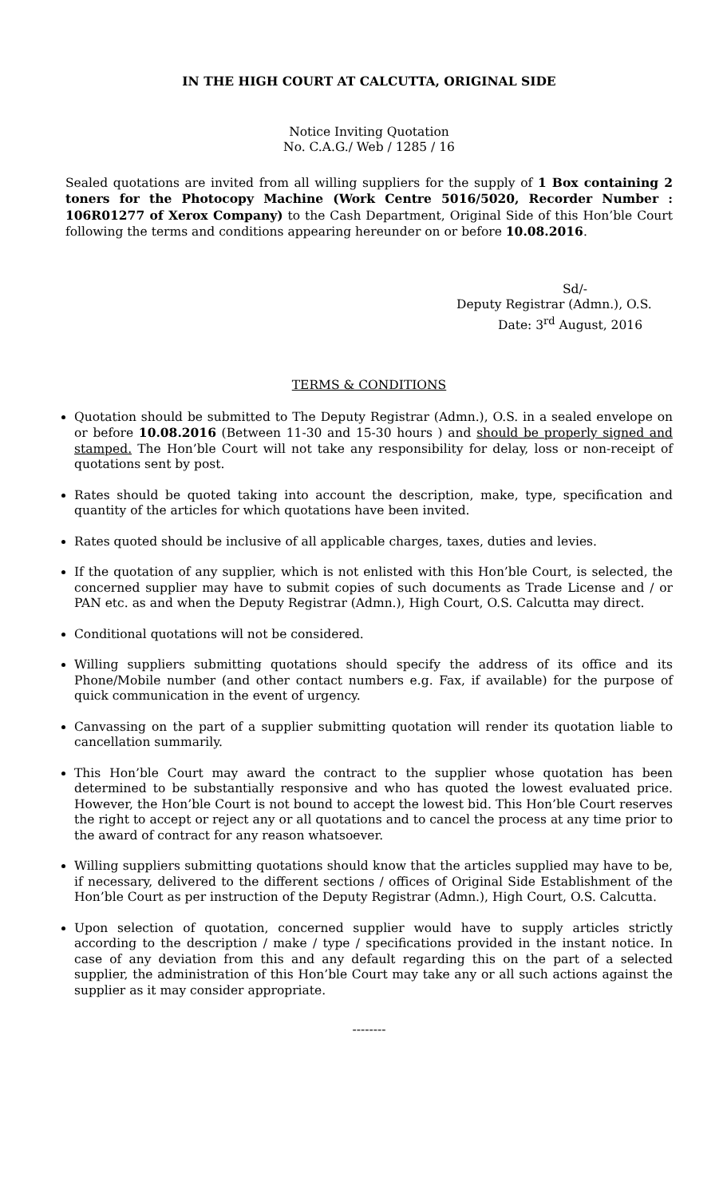IN THE HIGH COURT AT CALCUTTA, ORIGINAL SIDE
Notice Inviting Quotation
No. C.A.G./ Web / 1285 / 16
Sealed quotations are invited from all willing suppliers for the supply of 1 Box containing 2 toners for the Photocopy Machine (Work Centre 5016/5020, Recorder Number : 106R01277 of Xerox Company) to the Cash Department, Original Side of this Hon’ble Court following the terms and conditions appearing hereunder on or before 10.08.2016.
Sd/-
Deputy Registrar (Admn.), O.S.
Date: 3<sup>rd</sup> August, 2016
TERMS & CONDITIONS
Quotation should be submitted to The Deputy Registrar (Admn.), O.S. in a sealed envelope on or before 10.08.2016 (Between 11-30 and 15-30 hours ) and should be properly signed and stamped. The Hon’ble Court will not take any responsibility for delay, loss or non-receipt of quotations sent by post.
Rates should be quoted taking into account the description, make, type, specification and quantity of the articles for which quotations have been invited.
Rates quoted should be inclusive of all applicable charges, taxes, duties and levies.
If the quotation of any supplier, which is not enlisted with this Hon’ble Court, is selected, the concerned supplier may have to submit copies of such documents as Trade License and / or PAN etc. as and when the Deputy Registrar (Admn.), High Court, O.S. Calcutta may direct.
Conditional quotations will not be considered.
Willing suppliers submitting quotations should specify the address of its office and its Phone/Mobile number (and other contact numbers e.g. Fax, if available) for the purpose of quick communication in the event of urgency.
Canvassing on the part of a supplier submitting quotation will render its quotation liable to cancellation summarily.
This Hon’ble Court may award the contract to the supplier whose quotation has been determined to be substantially responsive and who has quoted the lowest evaluated price. However, the Hon’ble Court is not bound to accept the lowest bid. This Hon’ble Court reserves the right to accept or reject any or all quotations and to cancel the process at any time prior to the award of contract for any reason whatsoever.
Willing suppliers submitting quotations should know that the articles supplied may have to be, if necessary, delivered to the different sections / offices of Original Side Establishment of the Hon’ble Court as per instruction of the Deputy Registrar (Admn.), High Court, O.S. Calcutta.
Upon selection of quotation, concerned supplier would have to supply articles strictly according to the description / make / type / specifications provided in the instant notice. In case of any deviation from this and any default regarding this on the part of a selected supplier, the administration of this Hon’ble Court may take any or all such actions against the supplier as it may consider appropriate.
--------